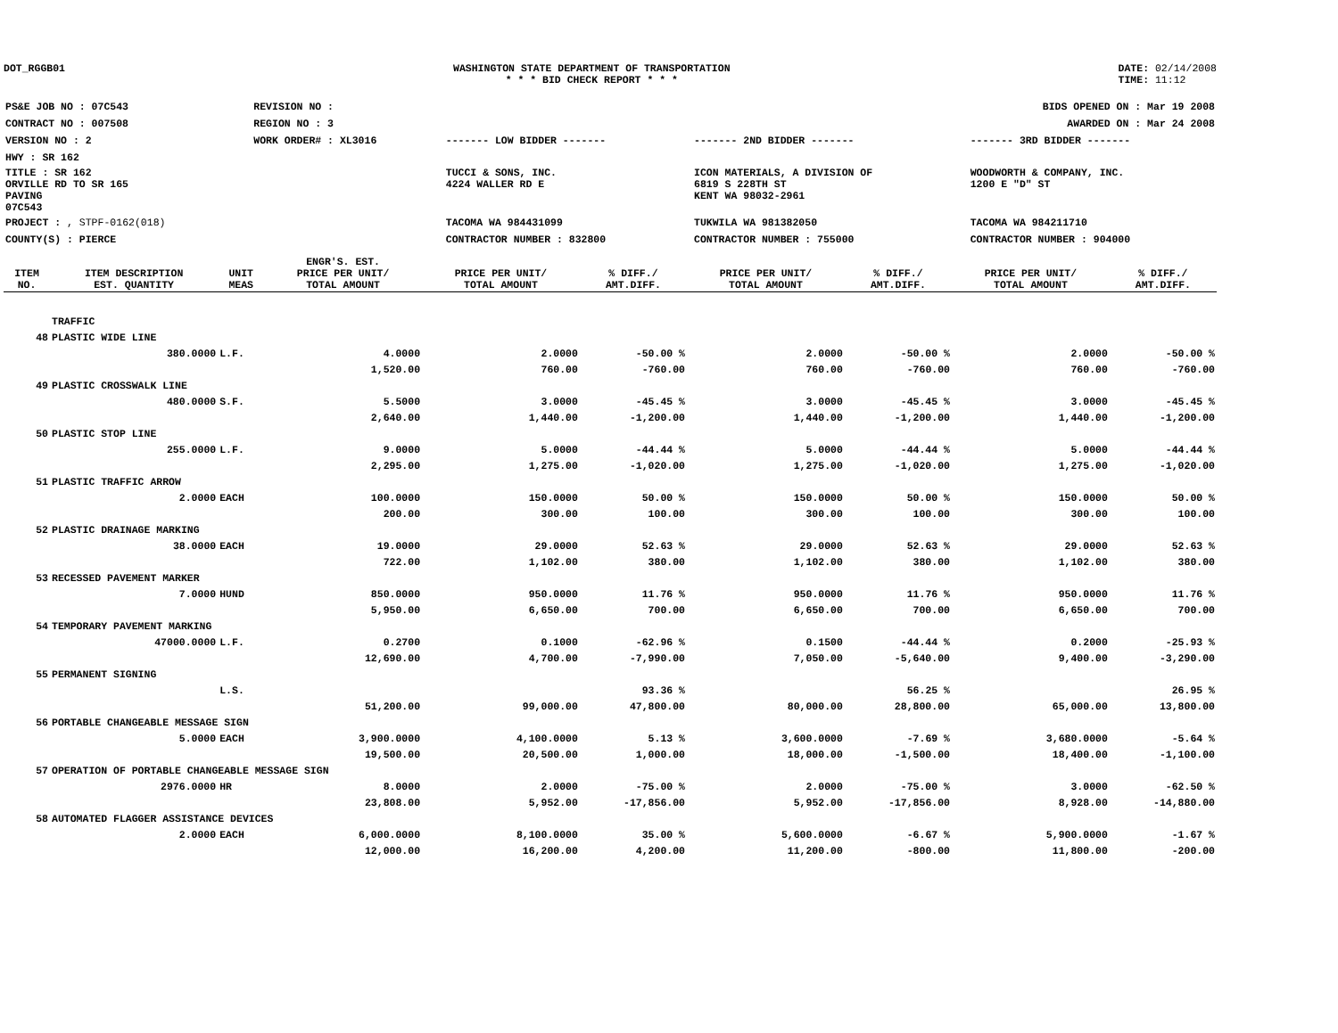DOT_RGGB01 WASHINGTON STATE DEPARTMENT OF TRANSPORTATION
* * * BID CHECK REPORT * * *
DATE: 02/14/2008
TIME: 11:12
| PS&E JOB NO : 07C543 | REVISION NO : | BIDS OPENED ON : Mar 19 2008 | | |
| CONTRACT NO : 007508 | REGION NO : 3 | AWARDED ON : Mar 24 2008 | | |
| VERSION NO : 2 | WORK ORDER# : XL3016 | ------- LOW BIDDER ------- | ------- 2ND BIDDER ------- | ------- 3RD BIDDER ------- |
| HWY : SR 162 | | | | |
| TITLE : SR 162 ORVILLE RD TO SR 165 PAVING 07C543 | | TUCCI & SONS, INC. 4224 WALLER RD E | ICON MATERIALS, A DIVISION OF 6819 S 228TH ST KENT WA 98032-2961 | WOODWORTH & COMPANY, INC. 1200 E "D" ST |
| PROJECT : , STPF-0162(018) | | TACOMA WA 984431099 | TUKWILA WA 981382050 | TACOMA WA 984211710 |
| COUNTY(S) : PIERCE | | CONTRACTOR NUMBER : 832800 | CONTRACTOR NUMBER : 755000 | CONTRACTOR NUMBER : 904000 |
| ITEM NO. | ITEM DESCRIPTION EST. QUANTITY | UNIT MEAS | ENGR'S. EST. PRICE PER UNIT/ TOTAL AMOUNT | PRICE PER UNIT/ TOTAL AMOUNT | % DIFF./ AMT.DIFF. | PRICE PER UNIT/ TOTAL AMOUNT | % DIFF./ AMT.DIFF. | PRICE PER UNIT/ TOTAL AMOUNT | % DIFF./ AMT.DIFF. |
| --- | --- | --- | --- | --- | --- | --- | --- | --- | --- |
| | TRAFFIC | | | | | | | | |
| 48 | PLASTIC WIDE LINE | | | | | | | | |
| | 380.0000 | L.F. | 4.0000 | 2.0000 | -50.00 % | 2.0000 | -50.00 % | 2.0000 | -50.00 % |
| | | | 1,520.00 | 760.00 | -760.00 | 760.00 | -760.00 | 760.00 | -760.00 |
| 49 | PLASTIC CROSSWALK LINE | | | | | | | | |
| | 480.0000 | S.F. | 5.5000 | 3.0000 | -45.45 % | 3.0000 | -45.45 % | 3.0000 | -45.45 % |
| | | | 2,640.00 | 1,440.00 | -1,200.00 | 1,440.00 | -1,200.00 | 1,440.00 | -1,200.00 |
| 50 | PLASTIC STOP LINE | | | | | | | | |
| | 255.0000 | L.F. | 9.0000 | 5.0000 | -44.44 % | 5.0000 | -44.44 % | 5.0000 | -44.44 % |
| | | | 2,295.00 | 1,275.00 | -1,020.00 | 1,275.00 | -1,020.00 | 1,275.00 | -1,020.00 |
| 51 | PLASTIC TRAFFIC ARROW | | | | | | | | |
| | 2.0000 | EACH | 100.0000 | 150.0000 | 50.00 % | 150.0000 | 50.00 % | 150.0000 | 50.00 % |
| | | | 200.00 | 300.00 | 100.00 | 300.00 | 100.00 | 300.00 | 100.00 |
| 52 | PLASTIC DRAINAGE MARKING | | | | | | | | |
| | 38.0000 | EACH | 19.0000 | 29.0000 | 52.63 % | 29.0000 | 52.63 % | 29.0000 | 52.63 % |
| | | | 722.00 | 1,102.00 | 380.00 | 1,102.00 | 380.00 | 1,102.00 | 380.00 |
| 53 | RECESSED PAVEMENT MARKER | | | | | | | | |
| | 7.0000 | HUND | 850.0000 | 950.0000 | 11.76 % | 950.0000 | 11.76 % | 950.0000 | 11.76 % |
| | | | 5,950.00 | 6,650.00 | 700.00 | 6,650.00 | 700.00 | 6,650.00 | 700.00 |
| 54 | TEMPORARY PAVEMENT MARKING | | | | | | | | |
| | 47000.0000 | L.F. | 0.2700 | 0.1000 | -62.96 % | 0.1500 | -44.44 % | 0.2000 | -25.93 % |
| | | | 12,690.00 | 4,700.00 | -7,990.00 | 7,050.00 | -5,640.00 | 9,400.00 | -3,290.00 |
| 55 | PERMANENT SIGNING | | | | | | | | |
| | | L.S. | | | 93.36 % | | 56.25 % | | 26.95 % |
| | | | 51,200.00 | 99,000.00 | 47,800.00 | 80,000.00 | 28,800.00 | 65,000.00 | 13,800.00 |
| 56 | PORTABLE CHANGEABLE MESSAGE SIGN | | | | | | | | |
| | 5.0000 | EACH | 3,900.0000 | 4,100.0000 | 5.13 % | 3,600.0000 | -7.69 % | 3,680.0000 | -5.64 % |
| | | | 19,500.00 | 20,500.00 | 1,000.00 | 18,000.00 | -1,500.00 | 18,400.00 | -1,100.00 |
| 57 | OPERATION OF PORTABLE CHANGEABLE MESSAGE SIGN | | | | | | | | |
| | 2976.0000 | HR | 8.0000 | 2.0000 | -75.00 % | 2.0000 | -75.00 % | 3.0000 | -62.50 % |
| | | | 23,808.00 | 5,952.00 | -17,856.00 | 5,952.00 | -17,856.00 | 8,928.00 | -14,880.00 |
| 58 | AUTOMATED FLAGGER ASSISTANCE DEVICES | | | | | | | | |
| | 2.0000 | EACH | 6,000.0000 | 8,100.0000 | 35.00 % | 5,600.0000 | -6.67 % | 5,900.0000 | -1.67 % |
| | | | 12,000.00 | 16,200.00 | 4,200.00 | 11,200.00 | -800.00 | 11,800.00 | -200.00 |